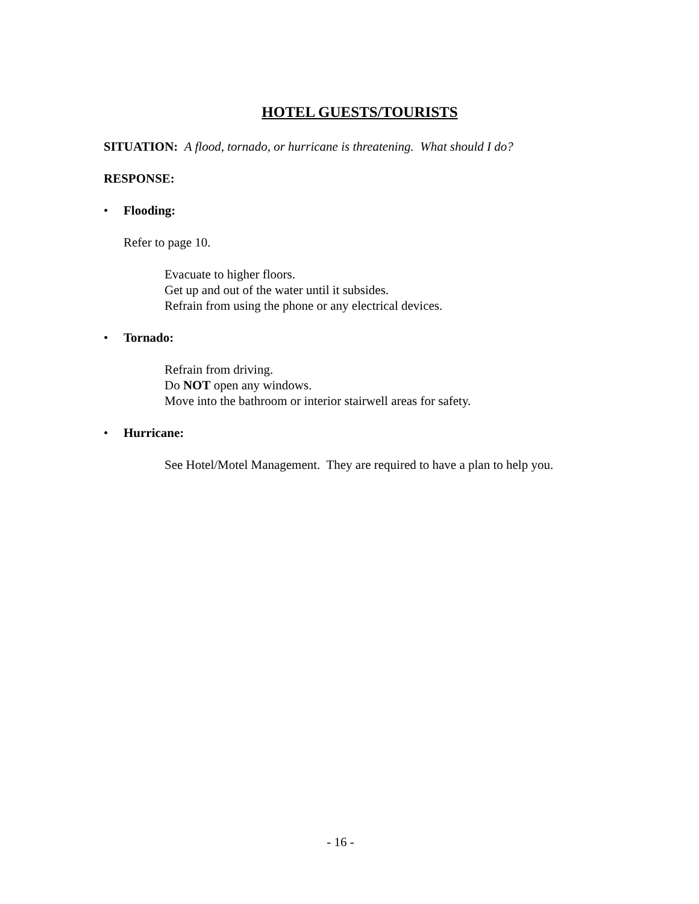HOTEL GUESTS/TOURISTS
SITUATION: A flood, tornado, or hurricane is threatening. What should I do?
RESPONSE:
• Flooding:
Refer to page 10.
Evacuate to higher floors.
Get up and out of the water until it subsides.
Refrain from using the phone or any electrical devices.
• Tornado:
Refrain from driving.
Do NOT open any windows.
Move into the bathroom or interior stairwell areas for safety.
• Hurricane:
See Hotel/Motel Management. They are required to have a plan to help you.
- 16 -